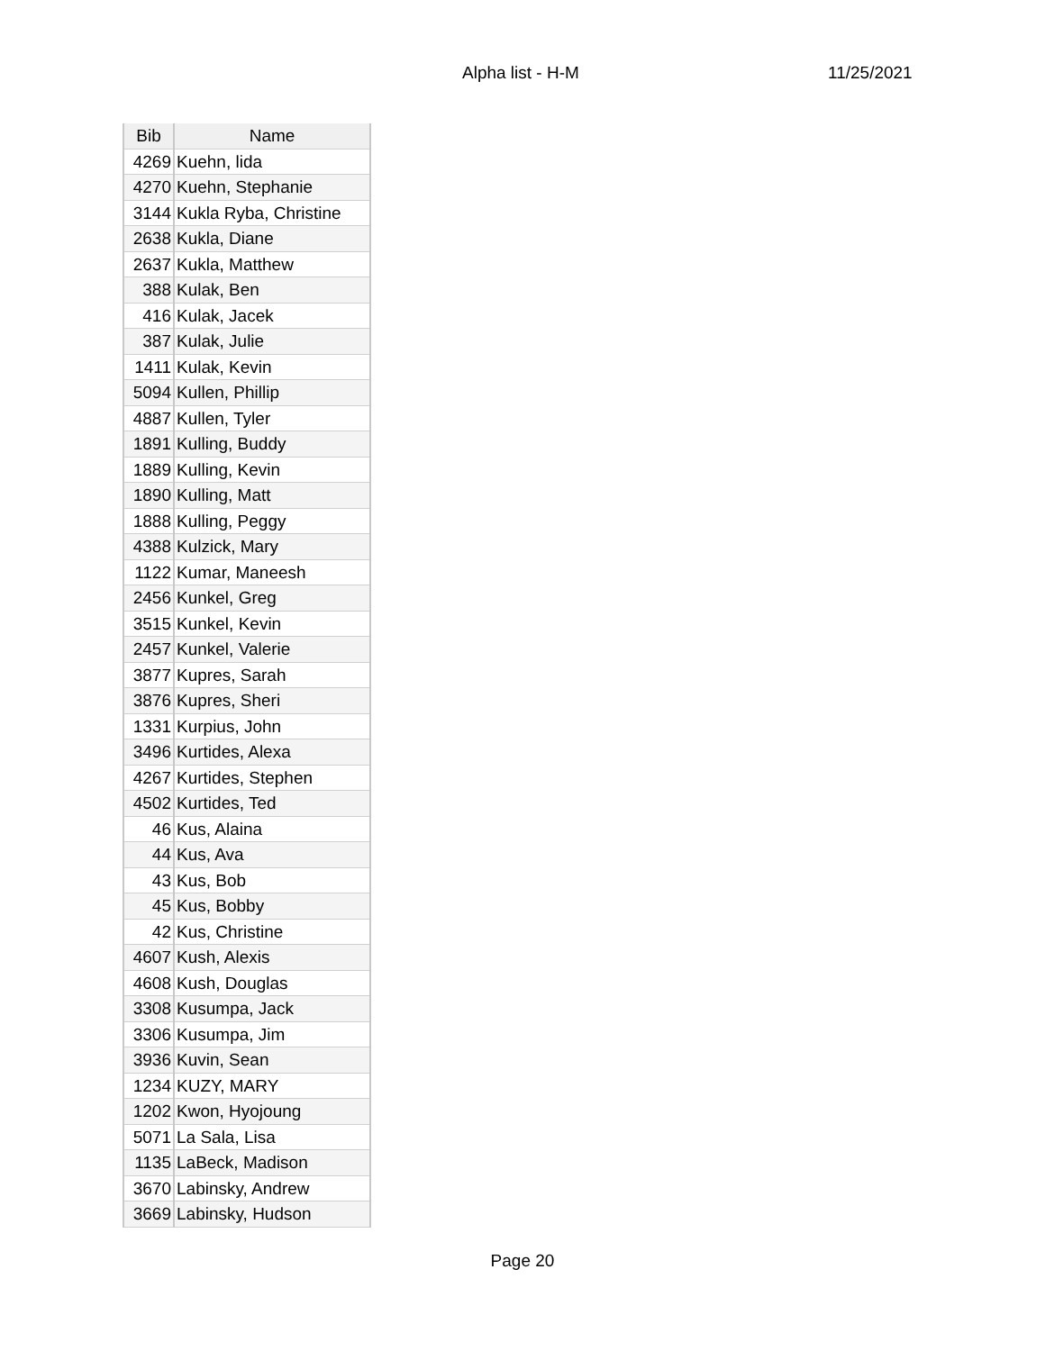Alpha list - H-M 11/25/2021
| Bib | Name |
| --- | --- |
| 4269 | Kuehn, lida |
| 4270 | Kuehn, Stephanie |
| 3144 | Kukla Ryba, Christine |
| 2638 | Kukla, Diane |
| 2637 | Kukla, Matthew |
| 388 | Kulak, Ben |
| 416 | Kulak, Jacek |
| 387 | Kulak, Julie |
| 1411 | Kulak, Kevin |
| 5094 | Kullen, Phillip |
| 4887 | Kullen, Tyler |
| 1891 | Kulling, Buddy |
| 1889 | Kulling, Kevin |
| 1890 | Kulling, Matt |
| 1888 | Kulling, Peggy |
| 4388 | Kulzick, Mary |
| 1122 | Kumar, Maneesh |
| 2456 | Kunkel, Greg |
| 3515 | Kunkel, Kevin |
| 2457 | Kunkel, Valerie |
| 3877 | Kupres, Sarah |
| 3876 | Kupres, Sheri |
| 1331 | Kurpius, John |
| 3496 | Kurtides, Alexa |
| 4267 | Kurtides, Stephen |
| 4502 | Kurtides, Ted |
| 46 | Kus, Alaina |
| 44 | Kus, Ava |
| 43 | Kus, Bob |
| 45 | Kus, Bobby |
| 42 | Kus, Christine |
| 4607 | Kush, Alexis |
| 4608 | Kush, Douglas |
| 3308 | Kusumpa, Jack |
| 3306 | Kusumpa, Jim |
| 3936 | Kuvin, Sean |
| 1234 | KUZY, MARY |
| 1202 | Kwon, Hyojoung |
| 5071 | La Sala, Lisa |
| 1135 | LaBeck, Madison |
| 3670 | Labinsky, Andrew |
| 3669 | Labinsky, Hudson |
Page 20